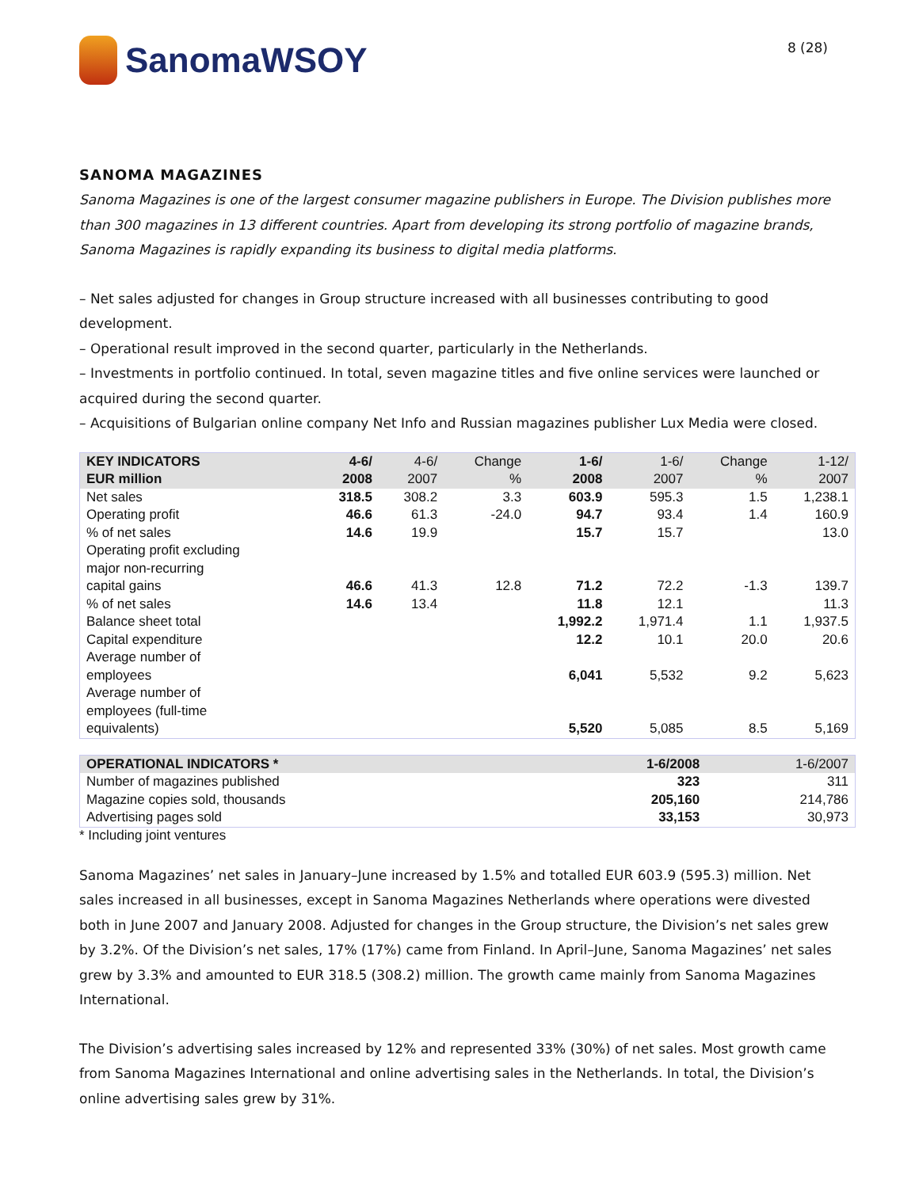SanomaWSOY
8 (28)
SANOMA MAGAZINES
Sanoma Magazines is one of the largest consumer magazine publishers in Europe. The Division publishes more than 300 magazines in 13 different countries. Apart from developing its strong portfolio of magazine brands, Sanoma Magazines is rapidly expanding its business to digital media platforms.
– Net sales adjusted for changes in Group structure increased with all businesses contributing to good development.
– Operational result improved in the second quarter, particularly in the Netherlands.
– Investments in portfolio continued. In total, seven magazine titles and five online services were launched or acquired during the second quarter.
– Acquisitions of Bulgarian online company Net Info and Russian magazines publisher Lux Media were closed.
| KEY INDICATORS EUR million | 4-6/ 2008 | 4-6/ 2007 | Change % | 1-6/ 2008 | 1-6/ 2007 | Change % | 1-12/ 2007 |
| --- | --- | --- | --- | --- | --- | --- | --- |
| Net sales | 318.5 | 308.2 | 3.3 | 603.9 | 595.3 | 1.5 | 1,238.1 |
| Operating profit | 46.6 | 61.3 | -24.0 | 94.7 | 93.4 | 1.4 | 160.9 |
| % of net sales | 14.6 | 19.9 | | 15.7 | 15.7 | | 13.0 |
| Operating profit excluding major non-recurring capital gains | 46.6 | 41.3 | 12.8 | 71.2 | 72.2 | -1.3 | 139.7 |
| % of net sales | 14.6 | 13.4 | | 11.8 | 12.1 | | 11.3 |
| Balance sheet total | | | | 1,992.2 | 1,971.4 | 1.1 | 1,937.5 |
| Capital expenditure | | | | 12.2 | 10.1 | 20.0 | 20.6 |
| Average number of employees | | | | 6,041 | 5,532 | 9.2 | 5,623 |
| Average number of employees (full-time equivalents) | | | | 5,520 | 5,085 | 8.5 | 5,169 |
| OPERATIONAL INDICATORS * | 1-6/2008 | 1-6/2007 |
| --- | --- | --- |
| Number of magazines published | 323 | 311 |
| Magazine copies sold, thousands | 205,160 | 214,786 |
| Advertising pages sold | 33,153 | 30,973 |
* Including joint ventures
Sanoma Magazines’ net sales in January–June increased by 1.5% and totalled EUR 603.9 (595.3) million. Net sales increased in all businesses, except in Sanoma Magazines Netherlands where operations were divested both in June 2007 and January 2008. Adjusted for changes in the Group structure, the Division’s net sales grew by 3.2%. Of the Division’s net sales, 17% (17%) came from Finland. In April–June, Sanoma Magazines’ net sales grew by 3.3% and amounted to EUR 318.5 (308.2) million. The growth came mainly from Sanoma Magazines International.
The Division’s advertising sales increased by 12% and represented 33% (30%) of net sales. Most growth came from Sanoma Magazines International and online advertising sales in the Netherlands. In total, the Division’s online advertising sales grew by 31%.